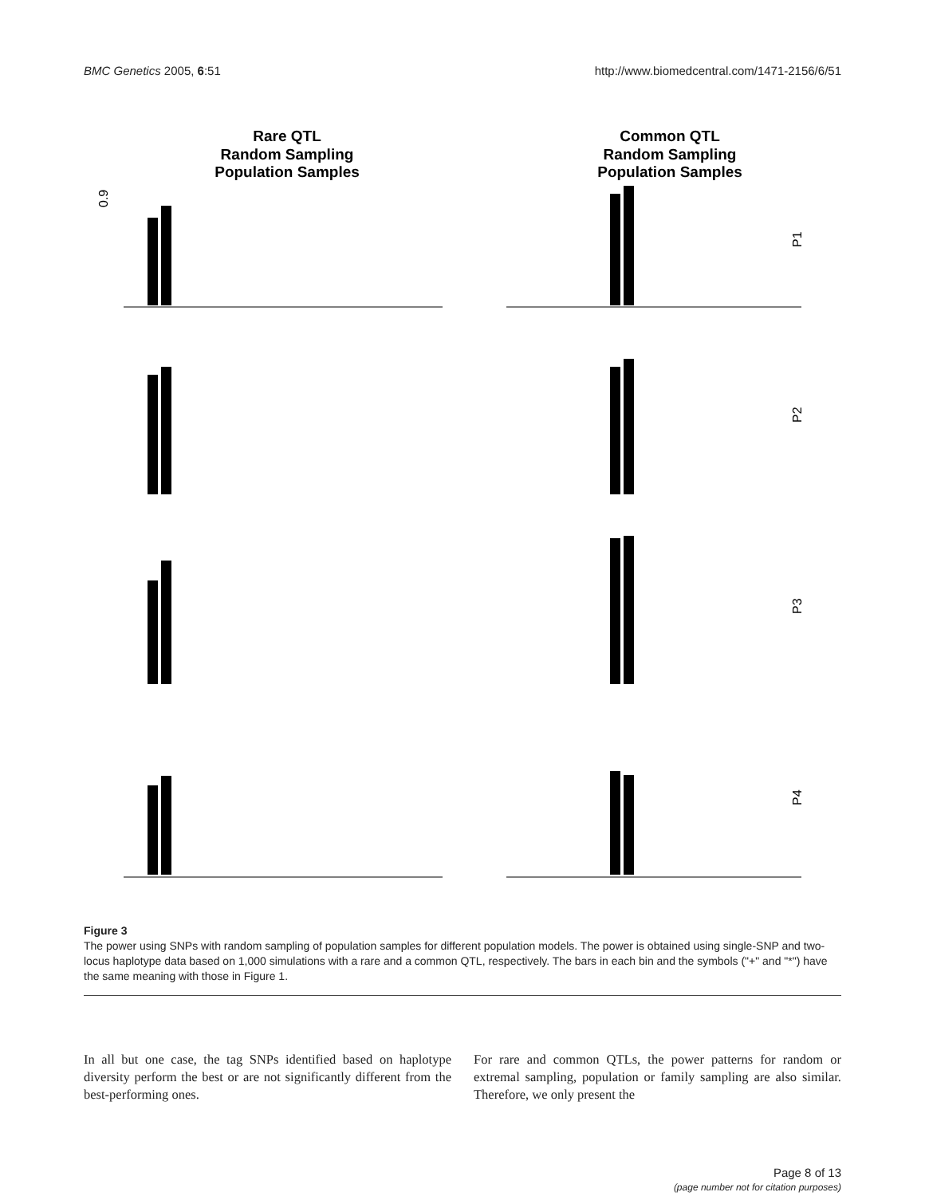BMC Genetics 2005, 6:51 http://www.biomedcentral.com/1471-2156/6/51
Rare QTL
Random Sampling
Population Samples
Common QTL
Random Sampling
Population Samples
0.9
P1
P2
P3
P4
Figure 3
The power using SNPs with random sampling of population samples for different population models. The power is obtained using single-SNP and two-locus haplotype data based on 1,000 simulations with a rare and a common QTL, respectively. The bars in each bin and the symbols ("+" and "*") have the same meaning with those in Figure 1.
In all but one case, the tag SNPs identified based on haplotype diversity perform the best or are not significantly different from the best-performing ones.
For rare and common QTLs, the power patterns for random or extremal sampling, population or family sampling are also similar. Therefore, we only present the
Page 8 of 13
(page number not for citation purposes)